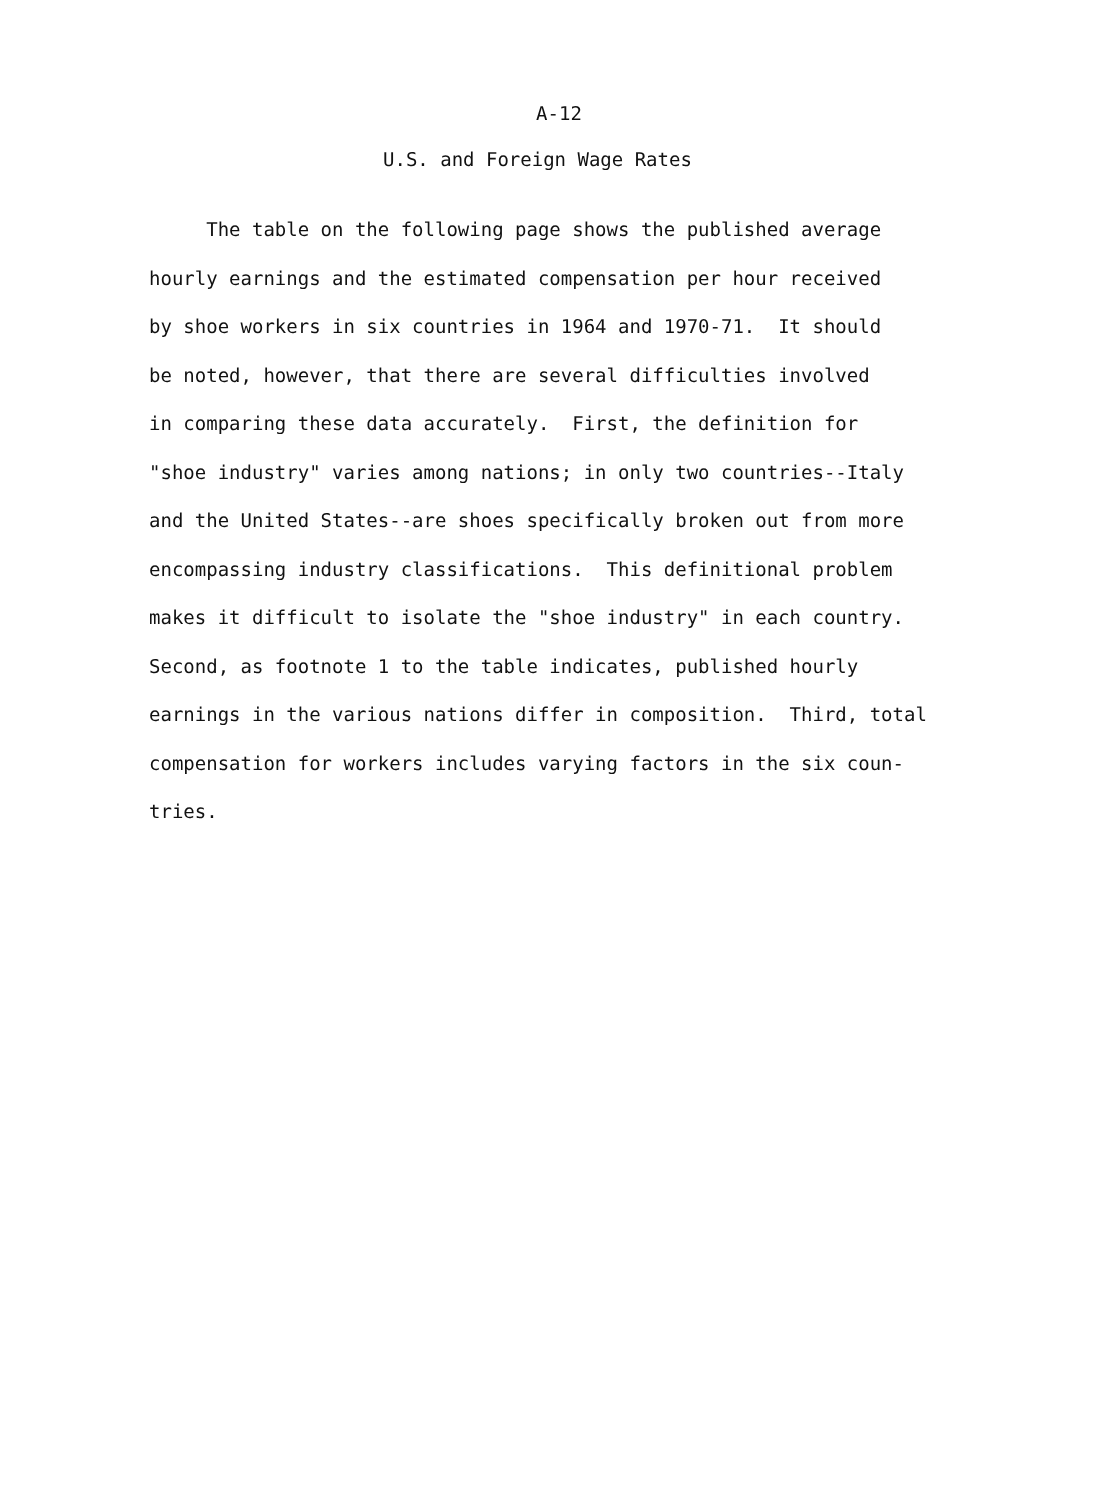A-12
U.S. and Foreign Wage Rates
The table on the following page shows the published average
hourly earnings and the estimated compensation per hour received
by shoe workers in six countries in 1964 and 1970-71. It should
be noted, however, that there are several difficulties involved
in comparing these data accurately. First, the definition for
"shoe industry" varies among nations; in only two countries--Italy
and the United States--are shoes specifically broken out from more
encompassing industry classifications. This definitional problem
makes it difficult to isolate the "shoe industry" in each country.
Second, as footnote 1 to the table indicates, published hourly
earnings in the various nations differ in composition. Third, total
compensation for workers includes varying factors in the six coun-
tries.